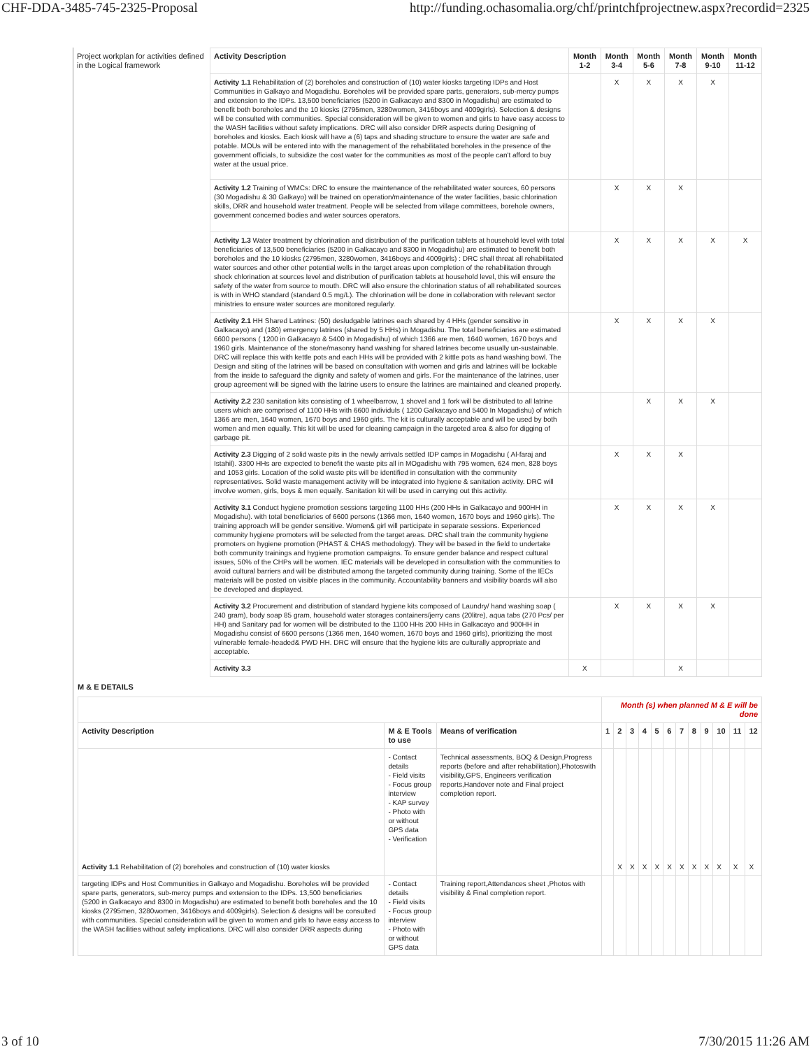CHF-DDA-3485-745-2325-Proposal http://funding.ochasomalia.org/chf/printchfprojectnew.aspx?recordid=2325
| Project workplan for activities defined in the Logical framework | Activity Description | Month 1-2 | Month 3-4 | Month 5-6 | Month 7-8 | Month 9-10 | Month 11-12 |
| | Activity 1.1 Rehabilitation of (2) boreholes and construction of (10) water kiosks targeting IDPs and Host Communities in Galkayo and Mogadishu. Boreholes will be provided spare parts, generators, sub-mercy pumps and extension to the IDPs. 13,500 beneficiaries (5200 in Galkacayo and 8300 in Mogadishu) are estimated to benefit both boreholes and the 10 kiosks (2795men, 3280women, 3416boys and 4009girls). Selection & designs will be consulted with communities. Special consideration will be given to women and girls to have easy access to the WASH facilities without safety implications. DRC will also consider DRR aspects during Designing of boreholes and kiosks. Each kiosk will have a (6) taps and shading structure to ensure the water are safe and potable. MOUs will be entered into with the management of the rehabilitated boreholes in the presence of the government officials, to subsidize the cost water for the communities as most of the people can't afford to buy water at the usual price. | | X | X | X | X | |
| | Activity 1.2 Training of WMCs: DRC to ensure the maintenance of the rehabilitated water sources, 60 persons (30 Mogadishu & 30 Galkayo) will be trained on operation/maintenance of the water facilities, basic chlorination skills, DRR and household water treatment. People will be selected from village committees, borehole owners, government concerned bodies and water sources operators. | | X | X | X | | |
| | Activity 1.3 Water treatment by chlorination and distribution of the purification tablets at household level with total beneficiaries of 13,500 beneficiaries (5200 in Galkacayo and 8300 in Mogadishu) are estimated to benefit both boreholes and the 10 kiosks (2795men, 3280women, 3416boys and 4009girls) : DRC shall threat all rehabilitated water sources and other other potential wells in the target areas upon completion of the rehabilitation through shock chlorination at sources level and distribution of purification tablets at household level, this will ensure the safety of the water from source to mouth. DRC will also ensure the chlorination status of all rehabilitated sources is with in WHO standard (standard 0.5 mg/L). The chlorination will be done in collaboration with relevant sector ministries to ensure water sources are monitored regularly. | | X | X | X | X | X |
| | Activity 2.1 HH Shared Latrines: (50) desludgable latrines each shared by 4 HHs (gender sensitive in Galkacayo) and (180) emergency latrines (shared by 5 HHs) in Mogadishu. The total beneficiaries are estimated 6600 persons ( 1200 in Galkacayo & 5400 in Mogadishu) of which 1366 are men, 1640 women, 1670 boys and 1960 girls. Maintenance of the stone/masonry hand washing for shared latrines become usually un-sustainable. DRC will replace this with kettle pots and each HHs will be provided with 2 kittle pots as hand washing bowl. The Design and siting of the latrines will be based on consultation with women and girls and latrines will be lockable from the inside to safeguard the dignity and safety of women and girls. For the maintenance of the latrines, user group agreement will be signed with the latrine users to ensure the latrines are maintained and cleaned properly. | | X | X | X | X | |
| | Activity 2.2 230 sanitation kits consisting of 1 wheelbarrow, 1 shovel and 1 fork will be distributed to all latrine users which are comprised of 1100 HHs with 6600 individuls ( 1200 Galkacayo and 5400 In Mogadishu) of which 1366 are men, 1640 women, 1670 boys and 1960 girls. The kit is culturally acceptable and will be used by both women and men equally. This kit will be used for cleaning campaign in the targeted area & also for digging of garbage pit. | | | X | X | X | |
| | Activity 2.3 Digging of 2 solid waste pits in the newly arrivals settled IDP camps in Mogadishu ( Al-faraj and Istahil). 3300 HHs are expected to benefit the waste pits all in MOgadishu with 795 women, 624 men, 828 boys and 1053 girls. Location of the solid waste pits will be identified in consultation with the community representatives. Solid waste management activity will be integrated into hygiene & sanitation activity. DRC will involve women, girls, boys & men equally. Sanitation kit will be used in carrying out this activity. | | X | X | X | | |
| | Activity 3.1 Conduct hygiene promotion sessions targeting 1100 HHs (200 HHs in Galkacayo and 900HH in Mogadishu). with total beneficiaries of 6600 persons (1366 men, 1640 women, 1670 boys and 1960 girls). The training approach will be gender sensitive. Women& girl will participate in separate sessions. Experienced community hygiene promoters will be selected from the target areas. DRC shall train the community hygiene promoters on hygiene promotion (PHAST & CHAS methodology). They will be based in the field to undertake both community trainings and hygiene promotion campaigns. To ensure gender balance and respect cultural issues, 50% of the CHPs will be women. IEC materials will be developed in consultation with the communities to avoid cultural barriers and will be distributed among the targeted community during training. Some of the IECs materials will be posted on visible places in the community. Accountability banners and visibility boards will also be developed and displayed. | | X | X | X | X | |
| | Activity 3.2 Procurement and distribution of standard hygiene kits composed of Laundry/ hand washing soap ( 240 gram), body soap 85 gram, household water storages containers/jerry cans (20litre), aqua tabs (270 Pcs/ per HH) and Sanitary pad for women will be distributed to the 1100 HHs 200 HHs in Galkacayo and 900HH in Mogadishu consist of 6600 persons (1366 men, 1640 women, 1670 boys and 1960 girls), prioritizing the most vulnerable female-headed& PWD HH. DRC will ensure that the hygiene kits are culturally appropriate and acceptable. | | X | X | X | X | |
| | Activity 3.3 | X | | | X | | |
M & E DETAILS
| | | | Month (s) when planned M & E will be done | | | | | | | | | | | |
| Activity Description | M & E Tools to use | Means of verification | 1 | 2 | 3 | 4 | 5 | 6 | 7 | 8 | 9 | 10 | 11 | 12 |
| Activity 1.1 Rehabilitation of (2) boreholes and construction of (10) water kiosks | - Contact details - Field visits - Focus group interview - KAP survey - Photo with or without GPS data - Verification | Technical assessments, BOQ & Design,Progress reports (before and after rehabilitation),Photoswith visibility,GPS, Engineers verification reports,Handover note and Final project completion report. | | X | X | X | X | X | X | X | X | X | X | X |
| targeting IDPs and Host Communities in Galkayo and Mogadishu. Boreholes will be provided spare parts, generators, sub-mercy pumps and extension to the IDPs. 13,500 beneficiaries (5200 in Galkacayo and 8300 in Mogadishu) are estimated to benefit both boreholes and the 10 kiosks (2795men, 3280women, 3416boys and 4009girls). Selection & designs will be consulted with communities. Special consideration will be given to women and girls to have easy access to the WASH facilities without safety implications. DRC will also consider DRR aspects during | - Contact details - Field visits - Focus group interview - Photo with or without GPS data | Training report,Attendances sheet ,Photos with visibility & Final completion report. | | | | | | | | | | | | |
3 of 10 7/30/2015 11:26 AM